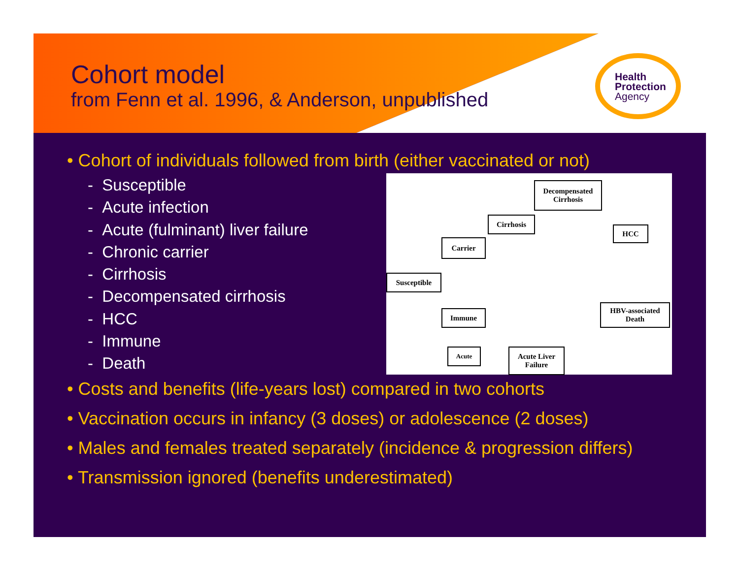Cohort model
from Fenn et al. 1996, & Anderson, unpublished
Health
Protection
Agency
• Cohort of individuals followed from birth (either vaccinated or not)
- Susceptible
- Acute infection
- Acute (fulminant) liver failure
- Chronic carrier
- Cirrhosis
- Decompensated cirrhosis
- HCC
- Immune
- Death
• Costs and benefits (life-years lost) compared in two cohorts
• Vaccination occurs in infancy (3 doses) or adolescence (2 doses)
• Males and females treated separately (incidence & progression differs)
• Transmission ignored (benefits underestimated)
Decompensated
Cirrhosis
Cirrhosis
HCC
Carrier
Susceptible
Immune
HBV-associated
Death
Acute
Acute Liver
Failure